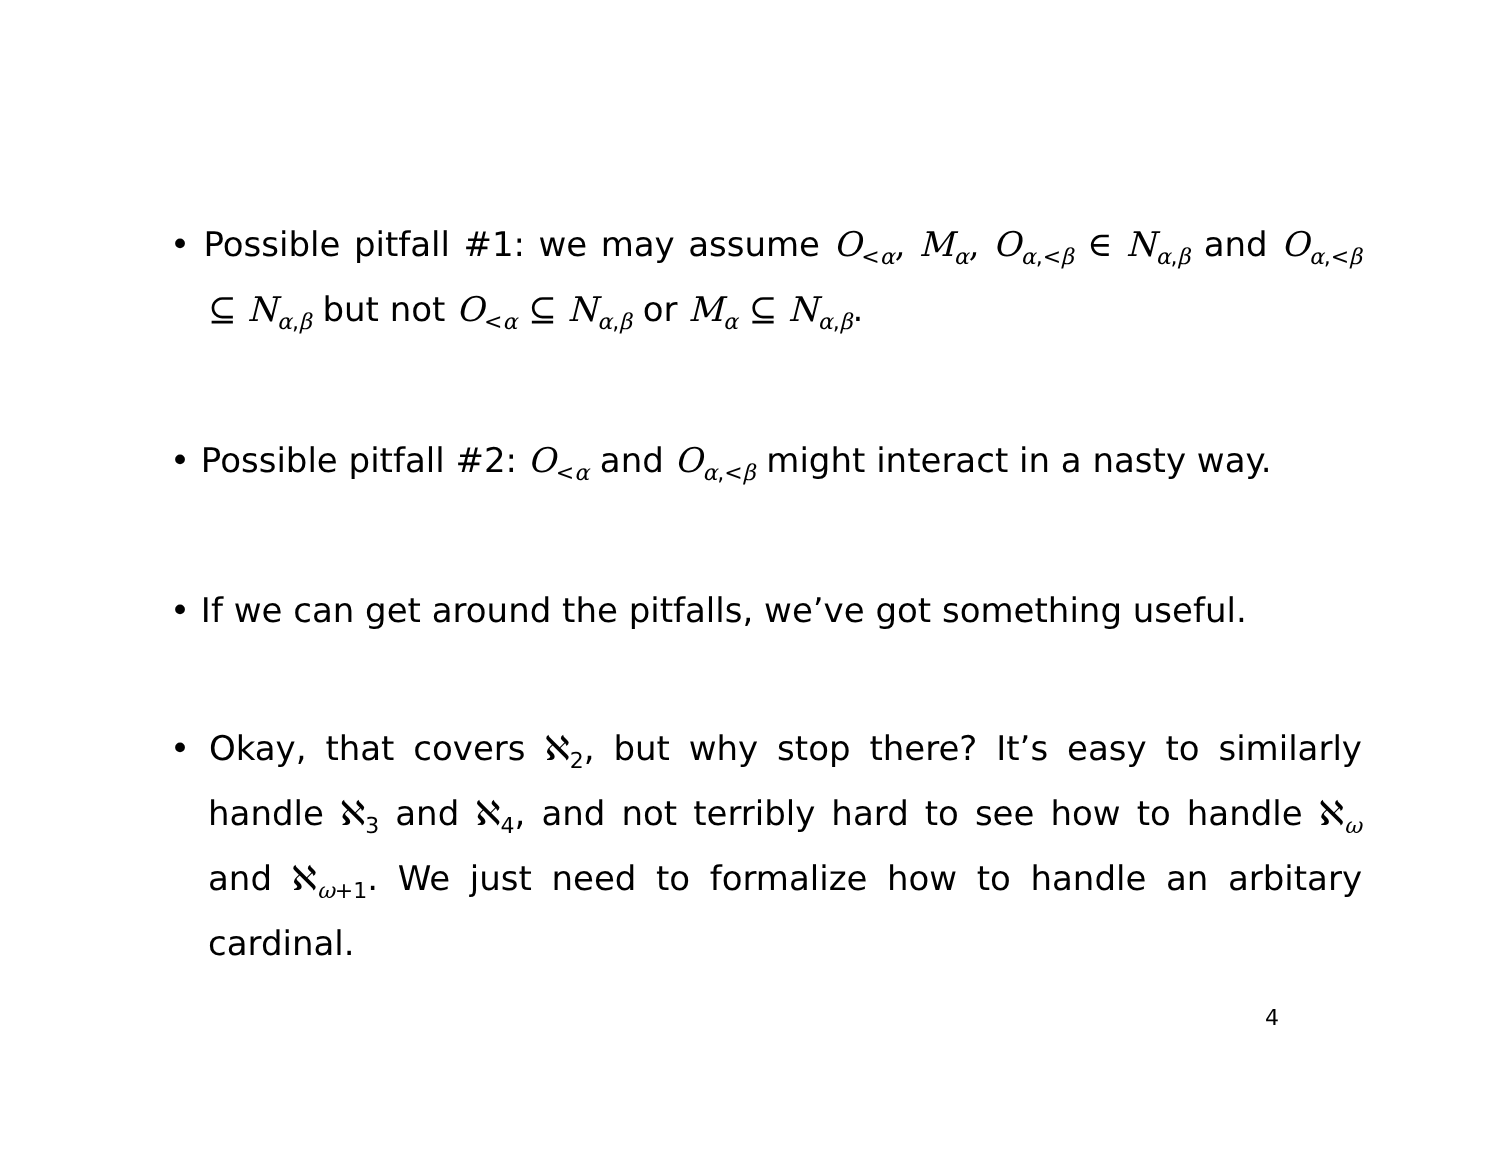• Possible pitfall #1: we may assume O<sub><α</sub>, M<sub>α</sub>, O<sub>α,<β</sub> ∈ N<sub>α,β</sub> and O<sub>α,<β</sub> ⊆ N<sub>α,β</sub> but not O<sub><α</sub> ⊆ N<sub>α,β</sub> or M<sub>α</sub> ⊆ N<sub>α,β</sub>.
• Possible pitfall #2: O<sub><α</sub> and O<sub>α,<β</sub> might interact in a nasty way.
• If we can get around the pitfalls, we’ve got something useful.
• Okay, that covers ℵ<sub>2</sub>, but why stop there? It’s easy to similarly handle ℵ<sub>3</sub> and ℵ<sub>4</sub>, and not terribly hard to see how to handle ℵ<sub>ω</sub> and ℵ<sub>ω+1</sub>. We just need to formalize how to handle an arbitary cardinal.
4